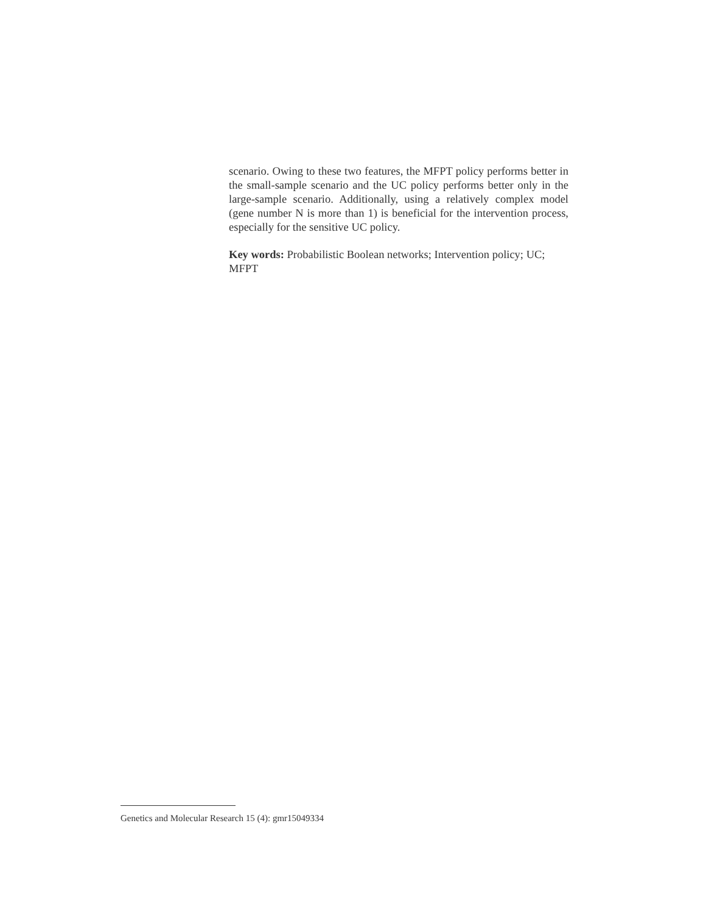scenario. Owing to these two features, the MFPT policy performs better in the small-sample scenario and the UC policy performs better only in the large-sample scenario. Additionally, using a relatively complex model (gene number N is more than 1) is beneficial for the intervention process, especially for the sensitive UC policy.
Key words: Probabilistic Boolean networks; Intervention policy; UC; MFPT
Genetics and Molecular Research 15 (4): gmr15049334